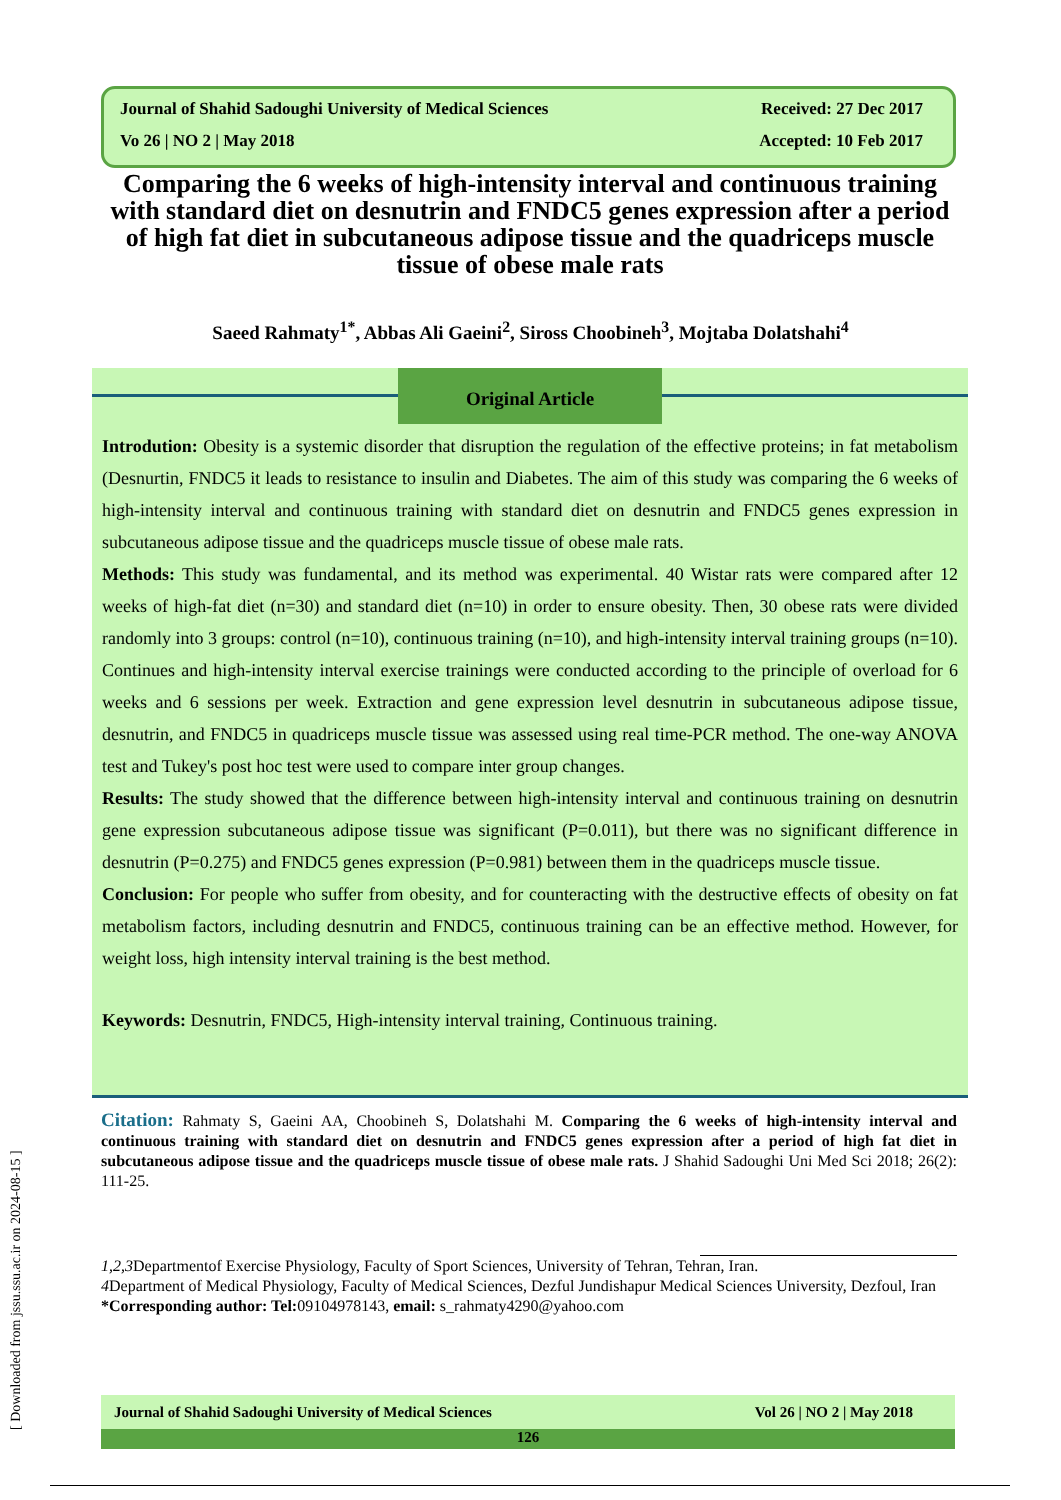Journal of Shahid Sadoughi University of Medical Sciences Received: 27 Dec 2017
Vo 26 | NO 2 | May 2018 Accepted: 10 Feb 2017
Comparing the 6 weeks of high-intensity interval and continuous training with standard diet on desnutrin and FNDC5 genes expression after a period of high fat diet in subcutaneous adipose tissue and the quadriceps muscle tissue of obese male rats
Saeed Rahmaty<sup>1*</sup>, Abbas Ali Gaeini<sup>2</sup>, Siross Choobineh<sup>3</sup>, Mojtaba Dolatshahi<sup>4</sup>
Original Article
Introdution: Obesity is a systemic disorder that disruption the regulation of the effective proteins; in fat metabolism (Desnurtin, FNDC5 it leads to resistance to insulin and Diabetes. The aim of this study was comparing the 6 weeks of high-intensity interval and continuous training with standard diet on desnutrin and FNDC5 genes expression in subcutaneous adipose tissue and the quadriceps muscle tissue of obese male rats.
Methods: This study was fundamental, and its method was experimental. 40 Wistar rats were compared after 12 weeks of high-fat diet (n=30) and standard diet (n=10) in order to ensure obesity. Then, 30 obese rats were divided randomly into 3 groups: control (n=10), continuous training (n=10), and high-intensity interval training groups (n=10). Continues and high-intensity interval exercise trainings were conducted according to the principle of overload for 6 weeks and 6 sessions per week. Extraction and gene expression level desnutrin in subcutaneous adipose tissue, desnutrin, and FNDC5 in quadriceps muscle tissue was assessed using real time-PCR method. The one-way ANOVA test and Tukey's post hoc test were used to compare inter group changes.
Results: The study showed that the difference between high-intensity interval and continuous training on desnutrin gene expression subcutaneous adipose tissue was significant (P=0.011), but there was no significant difference in desnutrin (P=0.275) and FNDC5 genes expression (P=0.981) between them in the quadriceps muscle tissue.
Conclusion: For people who suffer from obesity, and for counteracting with the destructive effects of obesity on fat metabolism factors, including desnutrin and FNDC5, continuous training can be an effective method. However, for weight loss, high intensity interval training is the best method.
Keywords: Desnutrin, FNDC5, High-intensity interval training, Continuous training.
Citation: Rahmaty S, Gaeini AA, Choobineh S, Dolatshahi M. Comparing the 6 weeks of high-intensity interval and continuous training with standard diet on desnutrin and FNDC5 genes expression after a period of high fat diet in subcutaneous adipose tissue and the quadriceps muscle tissue of obese male rats. J Shahid Sadoughi Uni Med Sci 2018; 26(2): 111-25.
1,2,3 Departmentof Exercise Physiology, Faculty of Sport Sciences, University of Tehran, Tehran, Iran.
4 Department of Medical Physiology, Faculty of Medical Sciences, Dezful Jundishapur Medical Sciences University, Dezfoul, Iran
*Corresponding author: Tel: 09104978143, email: s_rahmaty4290@yahoo.com
Journal of Shahid Sadoughi University of Medical Sciences Vol 26 | NO 2 | May 2018
126
[ Downloaded from jssu.ssu.ac.ir on 2024-08-15 ]